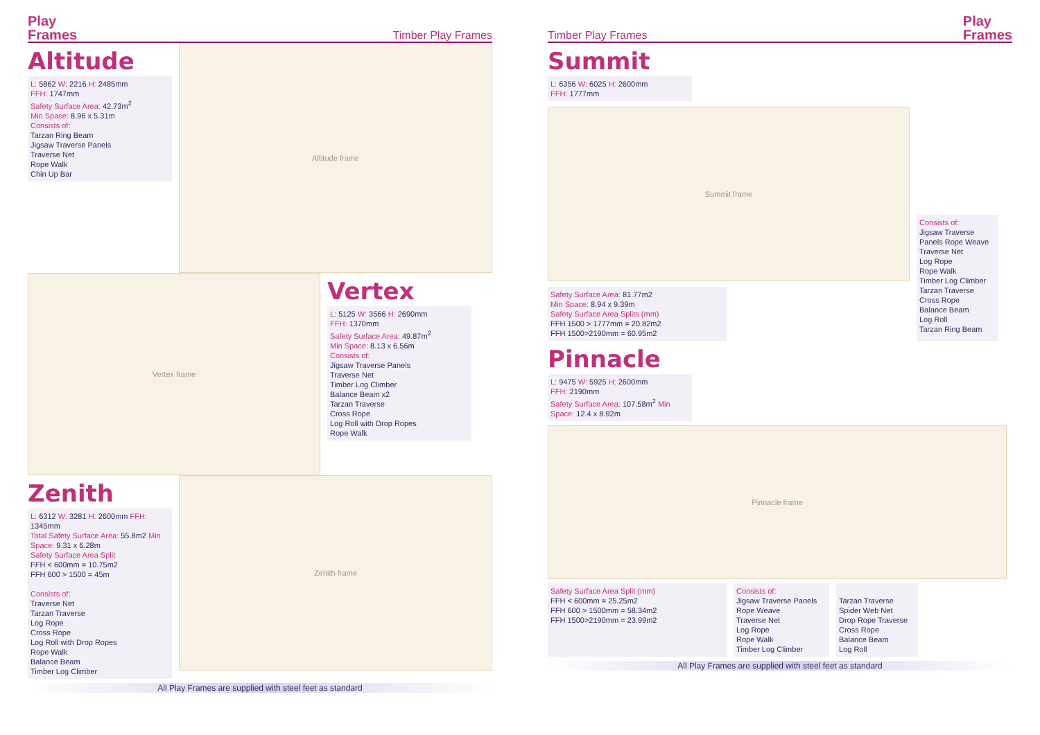Play
Frames Timber Play Frames
Altitude
L: 5862 W: 2216 H: 2485mm
FFH: 1747mm
Safety Surface Area: 42.73m<sup>2</sup>
Min Space: 8.96 x 5.31m
Consists of:
Tarzan Ring Beam
Jigsaw Traverse Panels
Traverse Net
Rope Walk
Chin Up Bar
Altitude frame
Vertex frame
Vertex
L: 5125 W: 3566 H: 2690mm
FFH: 1370mm
Safety Surface Area: 49.87m<sup>2</sup>
Min Space: 8.13 x 6.56m
Consists of:
Jigsaw Traverse Panels
Traverse Net
Timber Log Climber
Balance Beam x2
Tarzan Traverse
Cross Rope
Log Roll with Drop Ropes
Rope Walk
Zenith
L: 6312 W: 3281 H: 2600mm FFH: 1345mm
Total Safety Surface Area: 55.8m2 Min Space: 9.31 x 6.28m
Safety Surface Area Split
FFH < 600mm = 10.75m2
FFH 600 > 1500 = 45m
Consists of:
Traverse Net
Tarzan Traverse
Log Rope
Cross Rope
Log Roll with Drop Ropes
Rope Walk
Balance Beam
Timber Log Climber
Zenith frame
All Play Frames are supplied with steel feet as standard
Timber Play Frames Play
Frames
Summit
L: 6356 W: 6025 H: 2600mm
FFH: 1777mm
Summit frame
Safety Surface Area: 81.77m2
Min Space: 8.94 x 9.39m
Safety Surface Area Splits (mm)
FFH 1500 > 1777mm = 20.82m2
FFH 1500>2190mm = 60.95m2
Consists of:
Jigsaw Traverse Panels Rope Weave
Traverse Net
Log Rope
Rope Walk
Timber Log Climber
Tarzan Traverse
Cross Rope
Balance Beam
Log Roll
Tarzan Ring Beam
Pinnacle
L: 9475 W: 5925 H: 2600mm
FFH: 2190mm
Safety Surface Area: 107.58m<sup>2</sup> Min Space: 12.4 x 8.92m
Pinnacle frame
Safety Surface Area Split (mm)
FFH < 600mm = 25.25m2
FFH 600 > 1500mm = 58.34m2
FFH 1500>2190mm = 23.99m2
Consists of:
Jigsaw Traverse Panels Rope Weave
Traverse Net
Log Rope
Rope Walk
Timber Log Climber
Tarzan Traverse
Spider Web Net
Drop Rope Traverse
Cross Rope
Balance Beam
Log Roll
All Play Frames are supplied with steel feet as standard